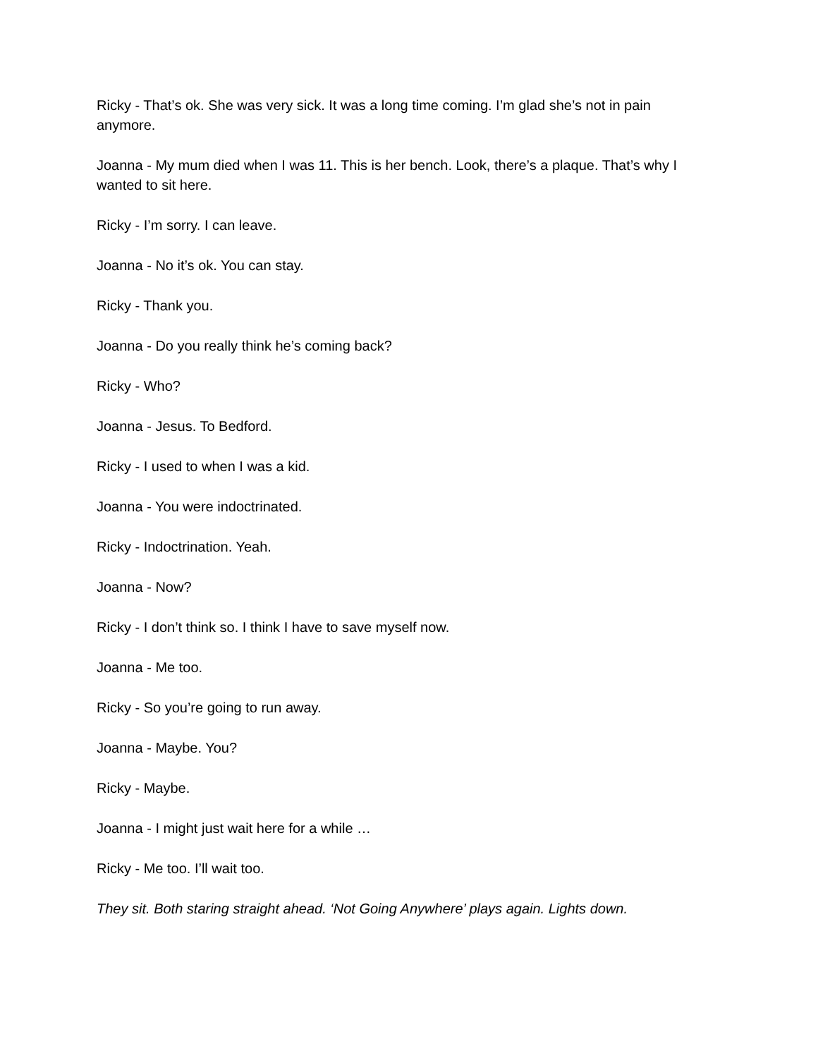Ricky - That’s ok. She was very sick. It was a long time coming. I’m glad she’s not in pain anymore.
Joanna - My mum died when I was 11. This is her bench. Look, there’s a plaque. That’s why I wanted to sit here.
Ricky - I’m sorry. I can leave.
Joanna - No it’s ok. You can stay.
Ricky - Thank you.
Joanna - Do you really think he’s coming back?
Ricky - Who?
Joanna - Jesus. To Bedford.
Ricky - I used to when I was a kid.
Joanna - You were indoctrinated.
Ricky - Indoctrination. Yeah.
Joanna - Now?
Ricky - I don’t think so. I think I have to save myself now.
Joanna - Me too.
Ricky - So you’re going to run away.
Joanna - Maybe. You?
Ricky - Maybe.
Joanna - I might just wait here for a while …
Ricky - Me too. I’ll wait too.
They sit. Both staring straight ahead. ‘Not Going Anywhere’ plays again. Lights down.